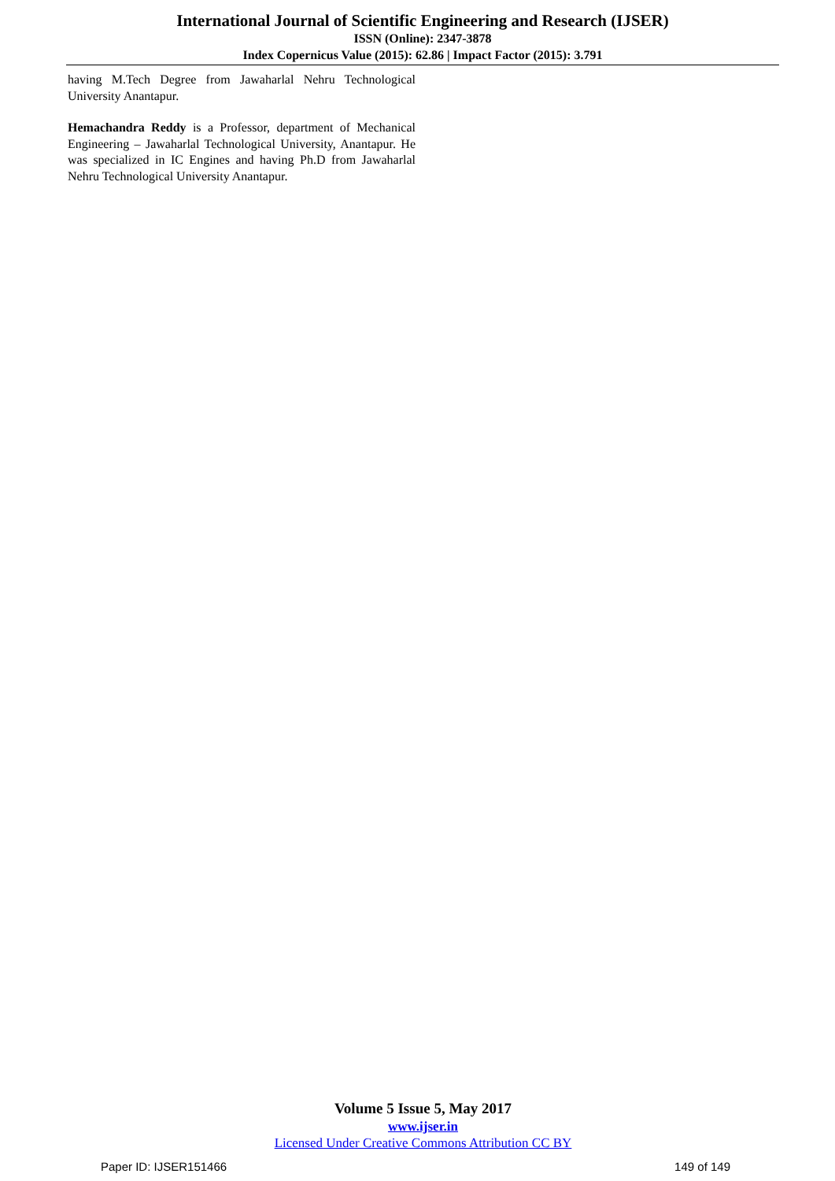International Journal of Scientific Engineering and Research (IJSER)
ISSN (Online): 2347-3878
Index Copernicus Value (2015): 62.86 | Impact Factor (2015): 3.791
having M.Tech Degree from Jawaharlal Nehru Technological University Anantapur.
Hemachandra Reddy is a Professor, department of Mechanical Engineering – Jawaharlal Technological University, Anantapur. He was specialized in IC Engines and having Ph.D from Jawaharlal Nehru Technological University Anantapur.
Volume 5 Issue 5, May 2017
www.ijser.in
Licensed Under Creative Commons Attribution CC BY
Paper ID: IJSER151466 149 of 149